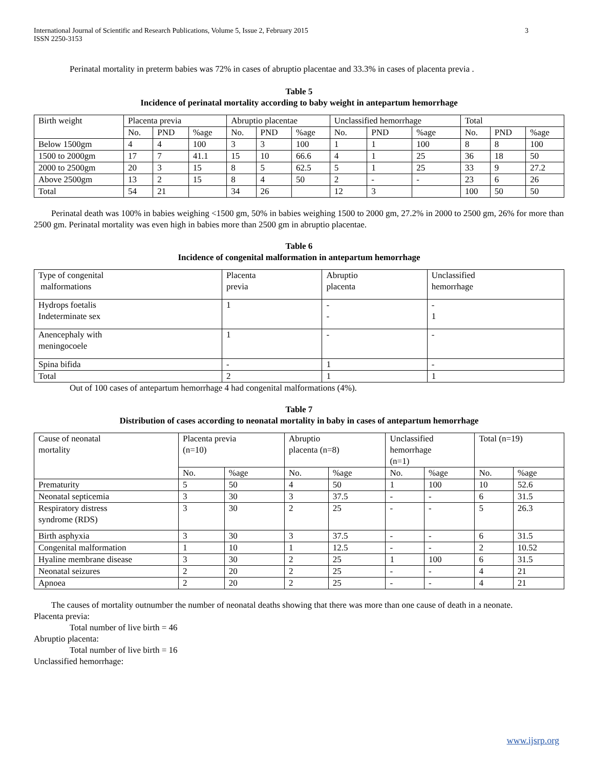International Journal of Scientific and Research Publications, Volume 5, Issue 2, February 2015
ISSN 2250-3153
3
Perinatal mortality in preterm babies was 72% in cases of abruptio placentae and 33.3% in cases of placenta previa .
Table 5
Incidence of perinatal mortality according to baby weight in antepartum hemorrhage
| Birth weight | Placenta previa | | | Abruptio placentae | | | Unclassified hemorrhage | | | Total | | |
| | No. | PND | %age | No. | PND | %age | No. | PND | %age | No. | PND | %age |
| Below 1500gm | 4 | 4 | 100 | 3 | 3 | 100 | 1 | 1 | 100 | 8 | 8 | 100 |
| 1500 to 2000gm | 17 | 7 | 41.1 | 15 | 10 | 66.6 | 4 | 1 | 25 | 36 | 18 | 50 |
| 2000 to 2500gm | 20 | 3 | 15 | 8 | 5 | 62.5 | 5 | 1 | 25 | 33 | 9 | 27.2 |
| Above 2500gm | 13 | 2 | 15 | 8 | 4 | 50 | 2 | - | - | 23 | 6 | 26 |
| Total | 54 | 21 | | 34 | 26 | | 12 | 3 | | 100 | 50 | 50 |
Perinatal death was 100% in babies weighing <1500 gm, 50% in babies weighing 1500 to 2000 gm, 27.2% in 2000 to 2500 gm, 26% for more than 2500 gm. Perinatal mortality was even high in babies more than 2500 gm in abruptio placentae.
Table 6
Incidence of congenital malformation in antepartum hemorrhage
| Type of congenital malformations | Placenta previa | Abruptio placenta | Unclassified hemorrhage |
| Hydrops foetalis Indeterminate sex | 1 | - - | - 1 |
| Anencephaly with meningocoele | 1 | - | - |
| Spina bifida | - | 1 | - |
| Total | 2 | 1 | 1 |
Out of 100 cases of antepartum hemorrhage 4 had congenital malformations (4%).
Table 7
Distribution of cases according to neonatal mortality in baby in cases of antepartum hemorrhage
| Cause of neonatal mortality | Placenta previa (n=10) | | Abruptio placenta (n=8) | | Unclassified hemorrhage (n=1) | | Total (n=19) | |
| | No. | %age | No. | %age | No. | %age | No. | %age |
| Prematurity | 5 | 50 | 4 | 50 | 1 | 100 | 10 | 52.6 |
| Neonatal septicemia | 3 | 30 | 3 | 37.5 | - | - | 6 | 31.5 |
| Respiratory distress syndrome (RDS) | 3 | 30 | 2 | 25 | - | - | 5 | 26.3 |
| Birth asphyxia | 3 | 30 | 3 | 37.5 | - | - | 6 | 31.5 |
| Congenital malformation | 1 | 10 | 1 | 12.5 | - | - | 2 | 10.52 |
| Hyaline membrane disease | 3 | 30 | 2 | 25 | 1 | 100 | 6 | 31.5 |
| Neonatal seizures | 2 | 20 | 2 | 25 | - | - | 4 | 21 |
| Apnoea | 2 | 20 | 2 | 25 | - | - | 4 | 21 |
The causes of mortality outnumber the number of neonatal deaths showing that there was more than one cause of death in a neonate.
Placenta previa:
Total number of live birth = 46
Abruptio placenta:
Total number of live birth = 16
Unclassified hemorrhage:
www.ijsrp.org